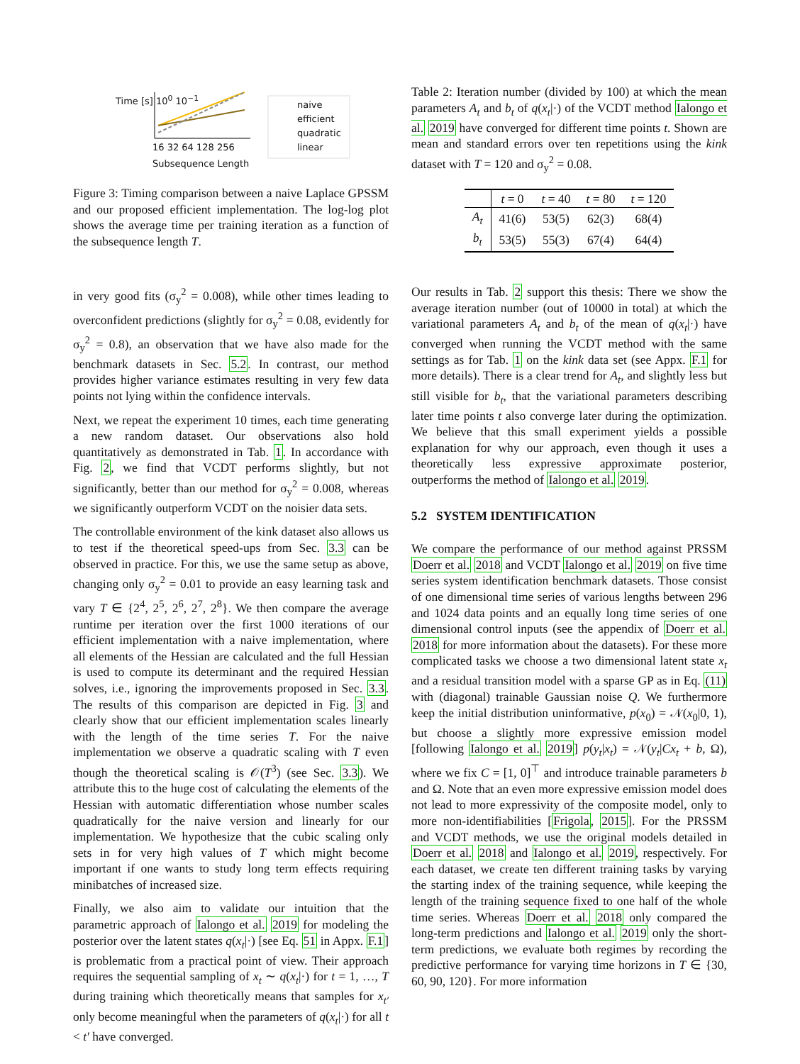Time [s] 10<sup>0</sup> 10<sup>−1</sup>
16 32 64 128 256
Subsequence Length
naive
efficient
quadratic
linear
Figure 3: Timing comparison between a naive Laplace GPSSM and our proposed efficient implementation. The log-log plot shows the average time per training iteration as a function of the subsequence length T.
Table 2: Iteration number (divided by 100) at which the mean parameters A<sub>t</sub> and b<sub>t</sub> of q(x<sub>t</sub>|·) of the VCDT method Ialongo et al. 2019 have converged for different time points t. Shown are mean and standard errors over ten repetitions using the kink dataset with T = 120 and σ<sub>y</sub><sup>2</sup> = 0.08.
| | t = 0 | t = 40 | t = 80 | t = 120 |
| --- | --- | --- | --- | --- |
| A<sub>t</sub> | 41(6) | 53(5) | 62(3) | 68(4) |
| b<sub>t</sub> | 53(5) | 55(3) | 67(4) | 64(4) |
in very good fits (σ<sub>y</sub><sup>2</sup> = 0.008), while other times leading to overconfident predictions (slightly for σ<sub>y</sub><sup>2</sup> = 0.08, evidently for σ<sub>y</sub><sup>2</sup> = 0.8), an observation that we have also made for the benchmark datasets in Sec. 5.2. In contrast, our method provides higher variance estimates resulting in very few data points not lying within the confidence intervals.
Next, we repeat the experiment 10 times, each time generating a new random dataset. Our observations also hold quantitatively as demonstrated in Tab. 1. In accordance with Fig. 2, we find that VCDT performs slightly, but not significantly, better than our method for σ<sub>y</sub><sup>2</sup> = 0.008, whereas we significantly outperform VCDT on the noisier data sets.
The controllable environment of the kink dataset also allows us to test if the theoretical speed-ups from Sec. 3.3 can be observed in practice. For this, we use the same setup as above, changing only σ<sub>y</sub><sup>2</sup> = 0.01 to provide an easy learning task and vary T ∈ {2<sup>4</sup>, 2<sup>5</sup>, 2<sup>6</sup>, 2<sup>7</sup>, 2<sup>8</sup>}. We then compare the average runtime per iteration over the first 1000 iterations of our efficient implementation with a naive implementation, where all elements of the Hessian are calculated and the full Hessian is used to compute its determinant and the required Hessian solves, i.e., ignoring the improvements proposed in Sec. 3.3. The results of this comparison are depicted in Fig. 3 and clearly show that our efficient implementation scales linearly with the length of the time series T. For the naive implementation we observe a quadratic scaling with T even though the theoretical scaling is 𝒪(T<sup>3</sup>) (see Sec. 3.3). We attribute this to the huge cost of calculating the elements of the Hessian with automatic differentiation whose number scales quadratically for the naive version and linearly for our implementation. We hypothesize that the cubic scaling only sets in for very high values of T which might become important if one wants to study long term effects requiring minibatches of increased size.
Finally, we also aim to validate our intuition that the parametric approach of Ialongo et al. 2019 for modeling the posterior over the latent states q(x<sub>t</sub>|·) [see Eq. 51 in Appx. F.1] is problematic from a practical point of view. Their approach requires the sequential sampling of x<sub>t</sub> ∼ q(x<sub>t</sub>|·) for t = 1, …, T during training which theoretically means that samples for x<sub>t′</sub> only become meaningful when the parameters of q(x<sub>t</sub>|·) for all t < t′ have converged.
Our results in Tab. 2 support this thesis: There we show the average iteration number (out of 10000 in total) at which the variational parameters A<sub>t</sub> and b<sub>t</sub> of the mean of q(x<sub>t</sub>|·) have converged when running the VCDT method with the same settings as for Tab. 1 on the kink data set (see Appx. F.1 for more details). There is a clear trend for A<sub>t</sub>, and slightly less but still visible for b<sub>t</sub>, that the variational parameters describing later time points t also converge later during the optimization. We believe that this small experiment yields a possible explanation for why our approach, even though it uses a theoretically less expressive approximate posterior, outperforms the method of Ialongo et al. 2019.
5.2 SYSTEM IDENTIFICATION
We compare the performance of our method against PRSSM Doerr et al. 2018 and VCDT Ialongo et al. 2019 on five time series system identification benchmark datasets. Those consist of one dimensional time series of various lengths between 296 and 1024 data points and an equally long time series of one dimensional control inputs (see the appendix of Doerr et al. 2018 for more information about the datasets). For these more complicated tasks we choose a two dimensional latent state x<sub>t</sub> and a residual transition model with a sparse GP as in Eq. (11) with (diagonal) trainable Gaussian noise Q. We furthermore keep the initial distribution uninformative, p(x<sub>0</sub>) = 𝒩(x<sub>0</sub>|0, 1), but choose a slightly more expressive emission model [following Ialongo et al. 2019] p(y<sub>t</sub>|x<sub>t</sub>) = 𝒩(y<sub>t</sub>|Cx<sub>t</sub> + b, Ω), where we fix C = [1, 0]<sup>⊤</sup> and introduce trainable parameters b and Ω. Note that an even more expressive emission model does not lead to more expressivity of the composite model, only to more non-identifiabilities [Frigola, 2015]. For the PRSSM and VCDT methods, we use the original models detailed in Doerr et al. 2018 and Ialongo et al. 2019, respectively. For each dataset, we create ten different training tasks by varying the starting index of the training sequence, while keeping the length of the training sequence fixed to one half of the whole time series. Whereas Doerr et al. 2018 only compared the long-term predictions and Ialongo et al. 2019 only the short-term predictions, we evaluate both regimes by recording the predictive performance for varying time horizons in T ∈ {30, 60, 90, 120}. For more information